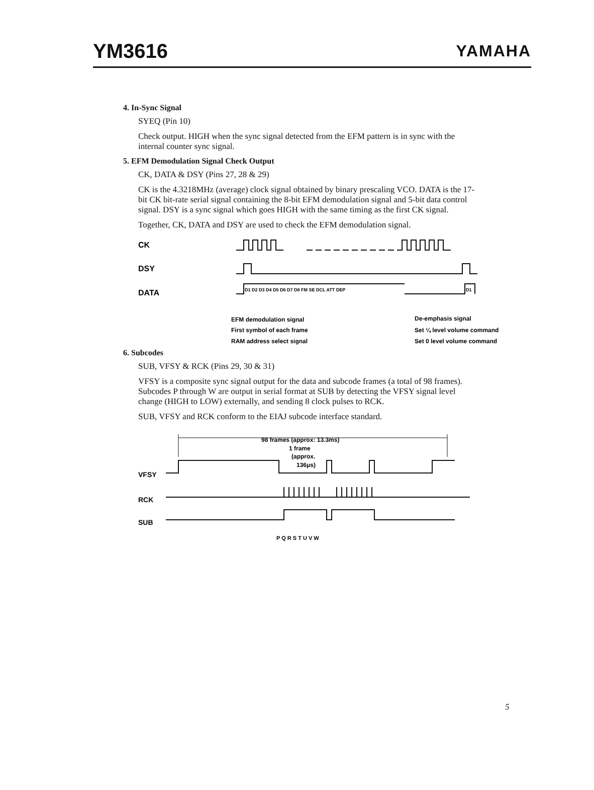YM3616 YAMAHA
4. In-Sync Signal
SYEQ (Pin 10)
Check output. HIGH when the sync signal detected from the EFM pattern is in sync with the internal counter sync signal.
5. EFM Demodulation Signal Check Output
CK, DATA & DSY (Pins 27, 28 & 29)
CK is the 4.3218MHz (average) clock signal obtained by binary prescaling VCO. DATA is the 17-bit CK bit-rate serial signal containing the 8-bit EFM demodulation signal and 5-bit data control signal. DSY is a sync signal which goes HIGH with the same timing as the first CK signal.
Together, CK, DATA and DSY are used to check the EFM demodulation signal.
CK
DSY
DATA
D1 D2 D3 D4 D5 D6 D7 D8 FM SE DCL ATT DEP
D1
EFM demodulation signal
De-emphasis signal
First symbol of each frame
Set ¼ level volume command
RAM address select signal
Set 0 level volume command
6. Subcodes
SUB, VFSY & RCK (Pins 29, 30 & 31)
VFSY is a composite sync signal output for the data and subcode frames (a total of 98 frames). Subcodes P through W are output in serial format at SUB by detecting the VFSY signal level change (HIGH to LOW) externally, and sending 8 clock pulses to RCK.
SUB, VFSY and RCK conform to the EIAJ subcode interface standard.
98 frames (approx: 13.3ms)
1 frame
(approx.
136μs)
VFSY
RCK
SUB
P Q R S T U V W
5